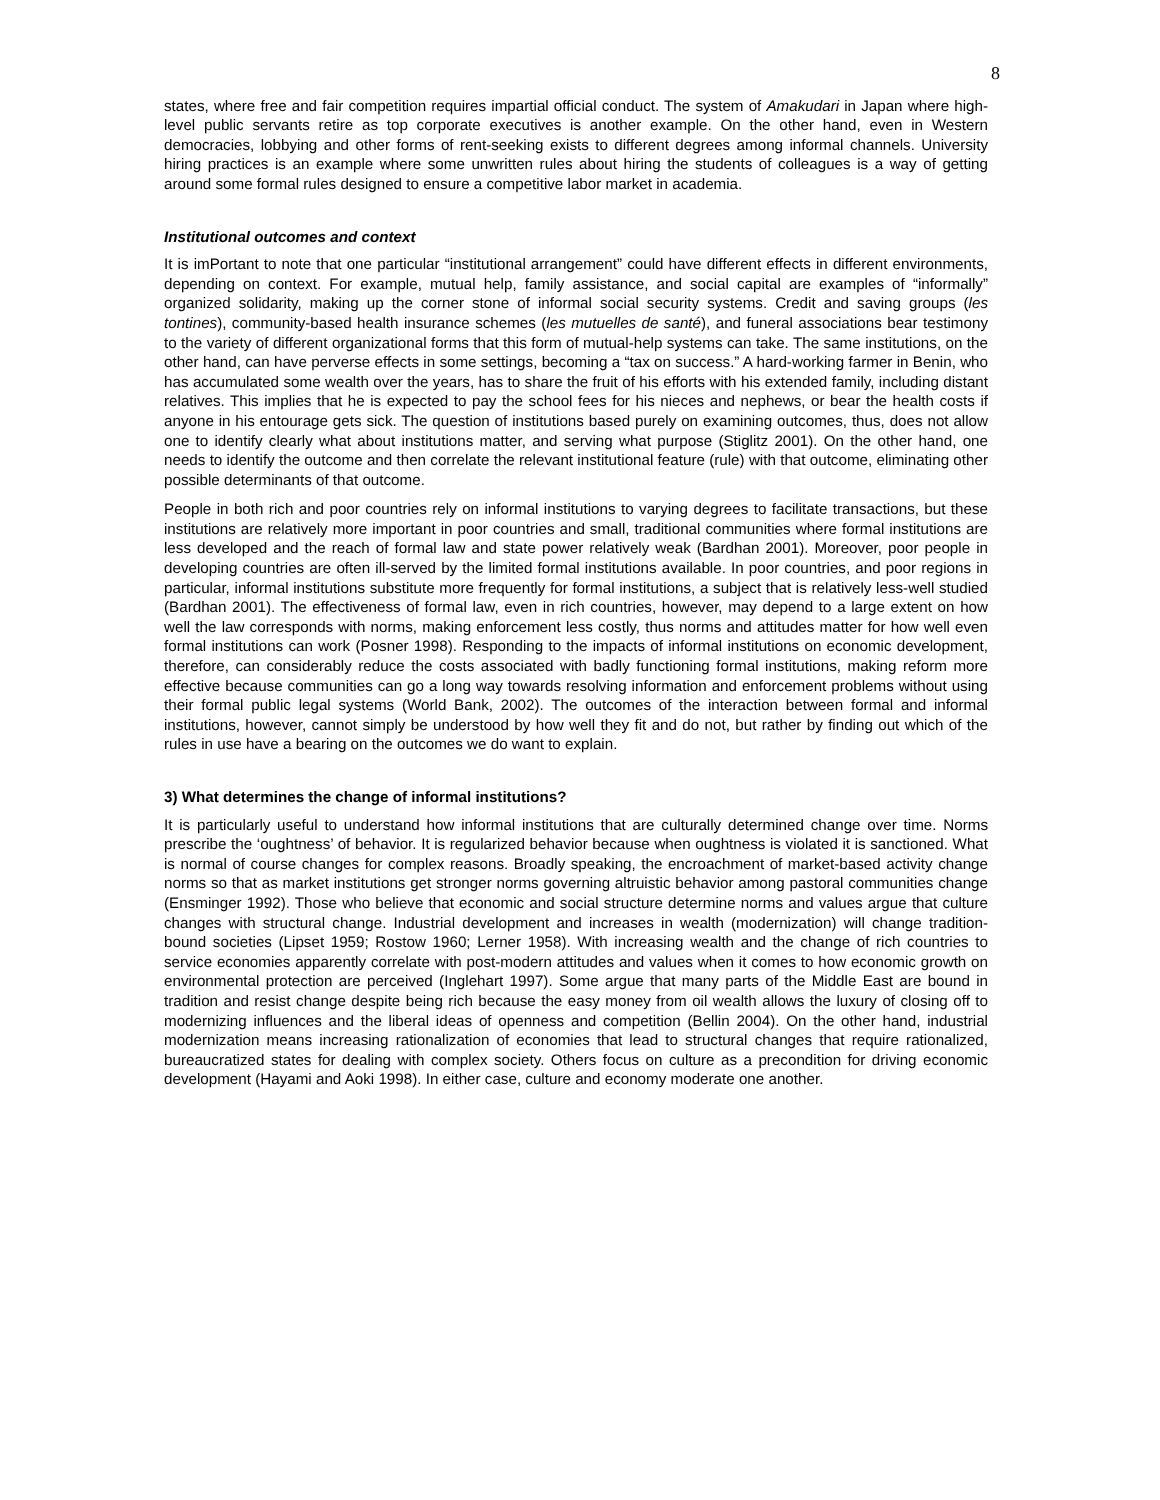8
states, where free and fair competition requires impartial official conduct. The system of Amakudari in Japan where high-level public servants retire as top corporate executives is another example. On the other hand, even in Western democracies, lobbying and other forms of rent-seeking exists to different degrees among informal channels. University hiring practices is an example where some unwritten rules about hiring the students of colleagues is a way of getting around some formal rules designed to ensure a competitive labor market in academia.
Institutional outcomes and context
It is imPortant to note that one particular “institutional arrangement” could have different effects in different environments, depending on context. For example, mutual help, family assistance, and social capital are examples of “informally” organized solidarity, making up the corner stone of informal social security systems. Credit and saving groups (les tontines), community-based health insurance schemes (les mutuelles de santé), and funeral associations bear testimony to the variety of different organizational forms that this form of mutual-help systems can take. The same institutions, on the other hand, can have perverse effects in some settings, becoming a “tax on success.” A hard-working farmer in Benin, who has accumulated some wealth over the years, has to share the fruit of his efforts with his extended family, including distant relatives. This implies that he is expected to pay the school fees for his nieces and nephews, or bear the health costs if anyone in his entourage gets sick. The question of institutions based purely on examining outcomes, thus, does not allow one to identify clearly what about institutions matter, and serving what purpose (Stiglitz 2001). On the other hand, one needs to identify the outcome and then correlate the relevant institutional feature (rule) with that outcome, eliminating other possible determinants of that outcome.
People in both rich and poor countries rely on informal institutions to varying degrees to facilitate transactions, but these institutions are relatively more important in poor countries and small, traditional communities where formal institutions are less developed and the reach of formal law and state power relatively weak (Bardhan 2001). Moreover, poor people in developing countries are often ill-served by the limited formal institutions available. In poor countries, and poor regions in particular, informal institutions substitute more frequently for formal institutions, a subject that is relatively less-well studied (Bardhan 2001). The effectiveness of formal law, even in rich countries, however, may depend to a large extent on how well the law corresponds with norms, making enforcement less costly, thus norms and attitudes matter for how well even formal institutions can work (Posner 1998). Responding to the impacts of informal institutions on economic development, therefore, can considerably reduce the costs associated with badly functioning formal institutions, making reform more effective because communities can go a long way towards resolving information and enforcement problems without using their formal public legal systems (World Bank, 2002). The outcomes of the interaction between formal and informal institutions, however, cannot simply be understood by how well they fit and do not, but rather by finding out which of the rules in use have a bearing on the outcomes we do want to explain.
3) What determines the change of informal institutions?
It is particularly useful to understand how informal institutions that are culturally determined change over time. Norms prescribe the ‘oughtness’ of behavior. It is regularized behavior because when oughtness is violated it is sanctioned. What is normal of course changes for complex reasons. Broadly speaking, the encroachment of market-based activity change norms so that as market institutions get stronger norms governing altruistic behavior among pastoral communities change (Ensminger 1992). Those who believe that economic and social structure determine norms and values argue that culture changes with structural change. Industrial development and increases in wealth (modernization) will change tradition-bound societies (Lipset 1959; Rostow 1960; Lerner 1958). With increasing wealth and the change of rich countries to service economies apparently correlate with post-modern attitudes and values when it comes to how economic growth on environmental protection are perceived (Inglehart 1997). Some argue that many parts of the Middle East are bound in tradition and resist change despite being rich because the easy money from oil wealth allows the luxury of closing off to modernizing influences and the liberal ideas of openness and competition (Bellin 2004). On the other hand, industrial modernization means increasing rationalization of economies that lead to structural changes that require rationalized, bureaucratized states for dealing with complex society. Others focus on culture as a precondition for driving economic development (Hayami and Aoki 1998). In either case, culture and economy moderate one another.